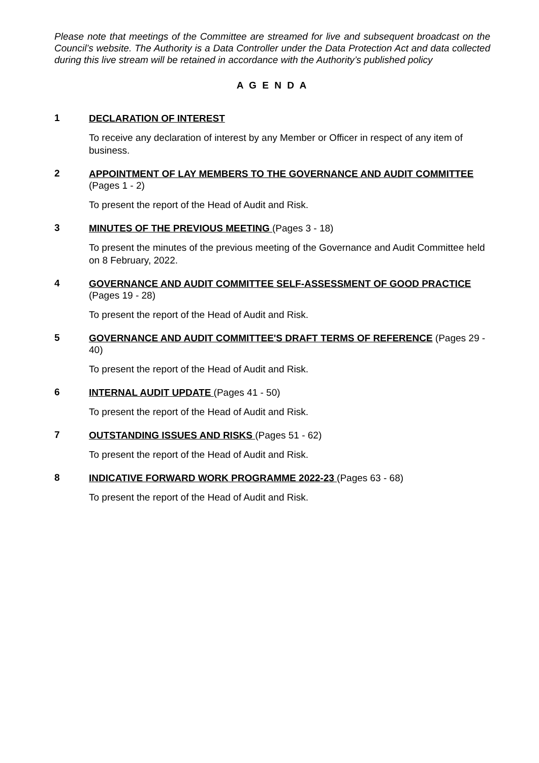Please note that meetings of the Committee are streamed for live and subsequent broadcast on the Council’s website. The Authority is a Data Controller under the Data Protection Act and data collected during this live stream will be retained in accordance with the Authority’s published policy
A G E N D A
1
DECLARATION OF INTEREST
To receive any declaration of interest by any Member or Officer in respect of any item of business.
2
APPOINTMENT OF LAY MEMBERS TO THE GOVERNANCE AND AUDIT COMMITTEE (Pages 1 - 2)
To present the report of the Head of Audit and Risk.
3
MINUTES OF THE PREVIOUS MEETING (Pages 3 - 18)
To present the minutes of the previous meeting of the Governance and Audit Committee held on 8 February, 2022.
4
GOVERNANCE AND AUDIT COMMITTEE SELF-ASSESSMENT OF GOOD PRACTICE (Pages 19 - 28)
To present the report of the Head of Audit and Risk.
5
GOVERNANCE AND AUDIT COMMITTEE'S DRAFT TERMS OF REFERENCE (Pages 29 - 40)
To present the report of the Head of Audit and Risk.
6
INTERNAL AUDIT UPDATE (Pages 41 - 50)
To present the report of the Head of Audit and Risk.
7
OUTSTANDING ISSUES AND RISKS (Pages 51 - 62)
To present the report of the Head of Audit and Risk.
8
INDICATIVE FORWARD WORK PROGRAMME 2022-23 (Pages 63 - 68)
To present the report of the Head of Audit and Risk.